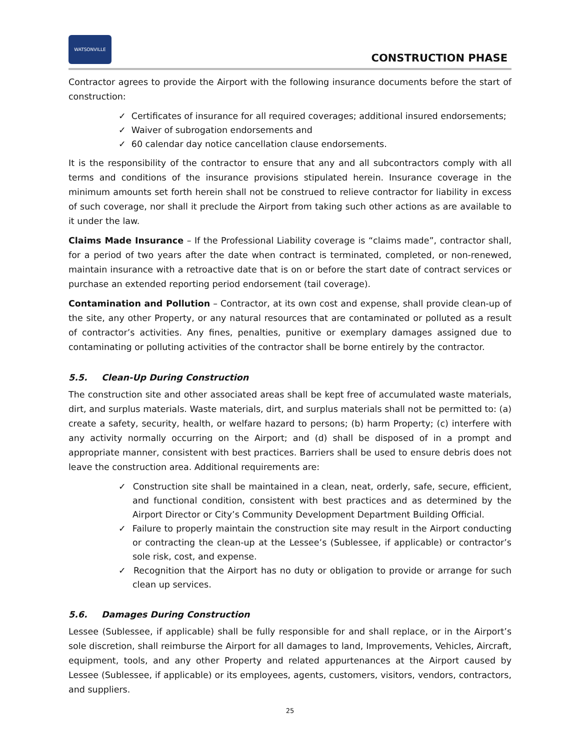WATSONVILLE
CONSTRUCTION PHASE
Contractor agrees to provide the Airport with the following insurance documents before the start of construction:
✓ Certificates of insurance for all required coverages; additional insured endorsements;
✓ Waiver of subrogation endorsements and
✓ 60 calendar day notice cancellation clause endorsements.
It is the responsibility of the contractor to ensure that any and all subcontractors comply with all terms and conditions of the insurance provisions stipulated herein. Insurance coverage in the minimum amounts set forth herein shall not be construed to relieve contractor for liability in excess of such coverage, nor shall it preclude the Airport from taking such other actions as are available to it under the law.
Claims Made Insurance – If the Professional Liability coverage is “claims made”, contractor shall, for a period of two years after the date when contract is terminated, completed, or non-renewed, maintain insurance with a retroactive date that is on or before the start date of contract services or purchase an extended reporting period endorsement (tail coverage).
Contamination and Pollution – Contractor, at its own cost and expense, shall provide clean-up of the site, any other Property, or any natural resources that are contaminated or polluted as a result of contractor’s activities. Any fines, penalties, punitive or exemplary damages assigned due to contaminating or polluting activities of the contractor shall be borne entirely by the contractor.
5.5. Clean-Up During Construction
The construction site and other associated areas shall be kept free of accumulated waste materials, dirt, and surplus materials. Waste materials, dirt, and surplus materials shall not be permitted to: (a) create a safety, security, health, or welfare hazard to persons; (b) harm Property; (c) interfere with any activity normally occurring on the Airport; and (d) shall be disposed of in a prompt and appropriate manner, consistent with best practices. Barriers shall be used to ensure debris does not leave the construction area. Additional requirements are:
✓ Construction site shall be maintained in a clean, neat, orderly, safe, secure, efficient, and functional condition, consistent with best practices and as determined by the Airport Director or City’s Community Development Department Building Official.
✓ Failure to properly maintain the construction site may result in the Airport conducting or contracting the clean-up at the Lessee’s (Sublessee, if applicable) or contractor’s sole risk, cost, and expense.
✓ Recognition that the Airport has no duty or obligation to provide or arrange for such clean up services.
5.6. Damages During Construction
Lessee (Sublessee, if applicable) shall be fully responsible for and shall replace, or in the Airport’s sole discretion, shall reimburse the Airport for all damages to land, Improvements, Vehicles, Aircraft, equipment, tools, and any other Property and related appurtenances at the Airport caused by Lessee (Sublessee, if applicable) or its employees, agents, customers, visitors, vendors, contractors, and suppliers.
25